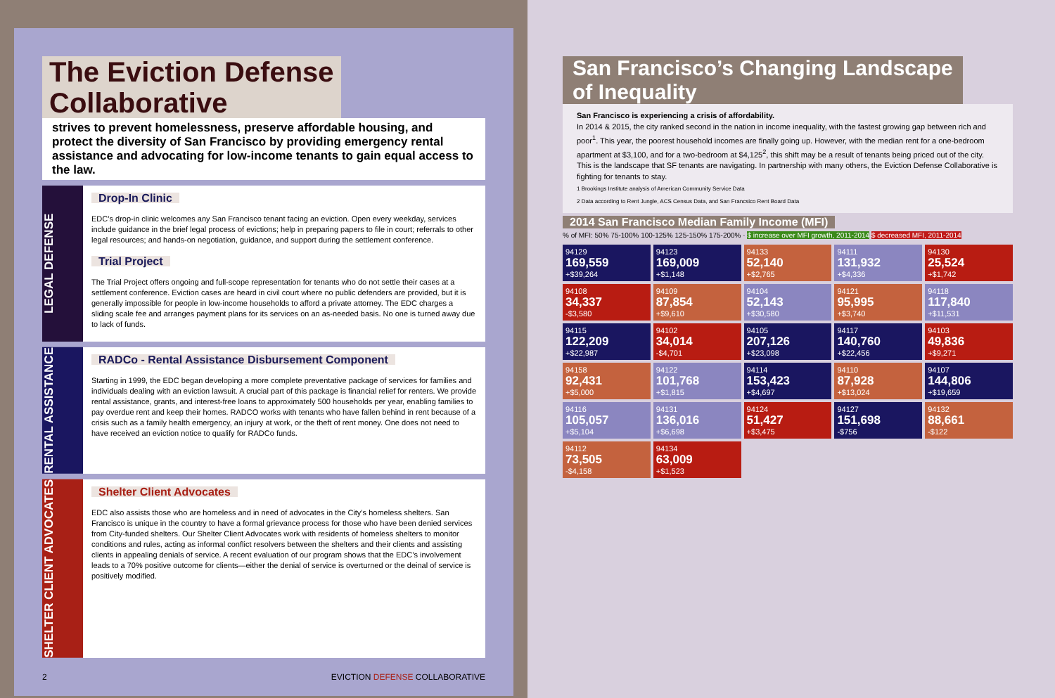The Eviction Defense
Collaborative
strives to prevent homelessness, preserve affordable housing, and protect the diversity of San Francisco by providing emergency rental assistance and advocating for low-income tenants to gain equal access to the law.
LEGAL DEFENSE
Drop-In Clinic
EDC’s drop-in clinic welcomes any San Francisco tenant facing an eviction. Open every weekday, services include guidance in the brief legal process of evictions; help in preparing papers to file in court; referrals to other legal resources; and hands-on negotiation, guidance, and support during the settlement conference.
Trial Project
The Trial Project offers ongoing and full-scope representation for tenants who do not settle their cases at a settlement conference. Eviction cases are heard in civil court where no public defenders are provided, but it is generally impossible for people in low-income households to afford a private attorney. The EDC charges a sliding scale fee and arranges payment plans for its services on an as-needed basis. No one is turned away due to lack of funds.
RENTAL ASSISTANCE
RADCo - Rental Assistance Disbursement Component
Starting in 1999, the EDC began developing a more complete preventative package of services for families and individuals dealing with an eviction lawsuit. A crucial part of this package is financial relief for renters. We provide rental assistance, grants, and interest-free loans to approximately 500 households per year, enabling families to pay overdue rent and keep their homes. RADCO works with tenants who have fallen behind in rent because of a crisis such as a family health emergency, an injury at work, or the theft of rent money. One does not need to have received an eviction notice to qualify for RADCo funds.
SHELTER CLIENT ADVOCATES
Shelter Client Advocates
EDC also assists those who are homeless and in need of advocates in the City’s homeless shelters. San Francisco is unique in the country to have a formal grievance process for those who have been denied services from City-funded shelters. Our Shelter Client Advocates work with residents of homeless shelters to monitor conditions and rules, acting as informal conflict resolvers between the shelters and their clients and assisting clients in appealing denials of service. A recent evaluation of our program shows that the EDC’s involvement leads to a 70% positive outcome for clients—either the denial of service is overturned or the deinal of service is positively modified.
2 EVICTION DEFENSE COLLABORATIVE
San Francisco’s Changing Landscape
of Inequality
San Francisco is experiencing a crisis of affordability.
In 2014 & 2015, the city ranked second in the nation in income inequality, with the fastest growing gap between rich and poor<sup>1</sup>. This year, the poorest household incomes are finally going up. However, with the median rent for a one-bedroom apartment at $3,100, and for a two-bedroom at $4,125<sup>2</sup>, this shift may be a result of tenants being priced out of the city. This is the landscape that SF tenants are navigating. In partnership with many others, the Eviction Defense Collaborative is fighting for tenants to stay.
1 Brookings Institute analysis of American Community Service Data
2 Data according to Rent Jungle, ACS Census Data, and San Francsico Rent Board Data
2014 San Francisco Median Family Income (MFI)
% of MFI: 50% 75-100% 100-125% 125-150% 175-200% · $ increase over MFI growth, 2011-2014 $ decreased MFI, 2011-2014
94129
169,559
+$39,264
94123
169,009
+$1,148
94133
52,140
+$2,765
94111
131,932
+$4,336
94130
25,524
+$1,742
94108
34,337
-$3,580
94109
87,854
+$9,610
94104
52,143
+$30,580
94121
95,995
+$3,740
94118
117,840
+$11,531
94115
122,209
+$22,987
94102
34,014
-$4,701
94105
207,126
+$23,098
94117
140,760
+$22,456
94103
49,836
+$9,271
94158
92,431
+$5,000
94122
101,768
+$1,815
94114
153,423
+$4,697
94110
87,928
+$13,024
94107
144,806
+$19,659
94116
105,057
+$5,104
94131
136,016
+$6,698
94124
51,427
+$3,475
94127
151,698
-$756
94132
88,661
-$122
94112
73,505
-$4,158
94134
63,009
+$1,523